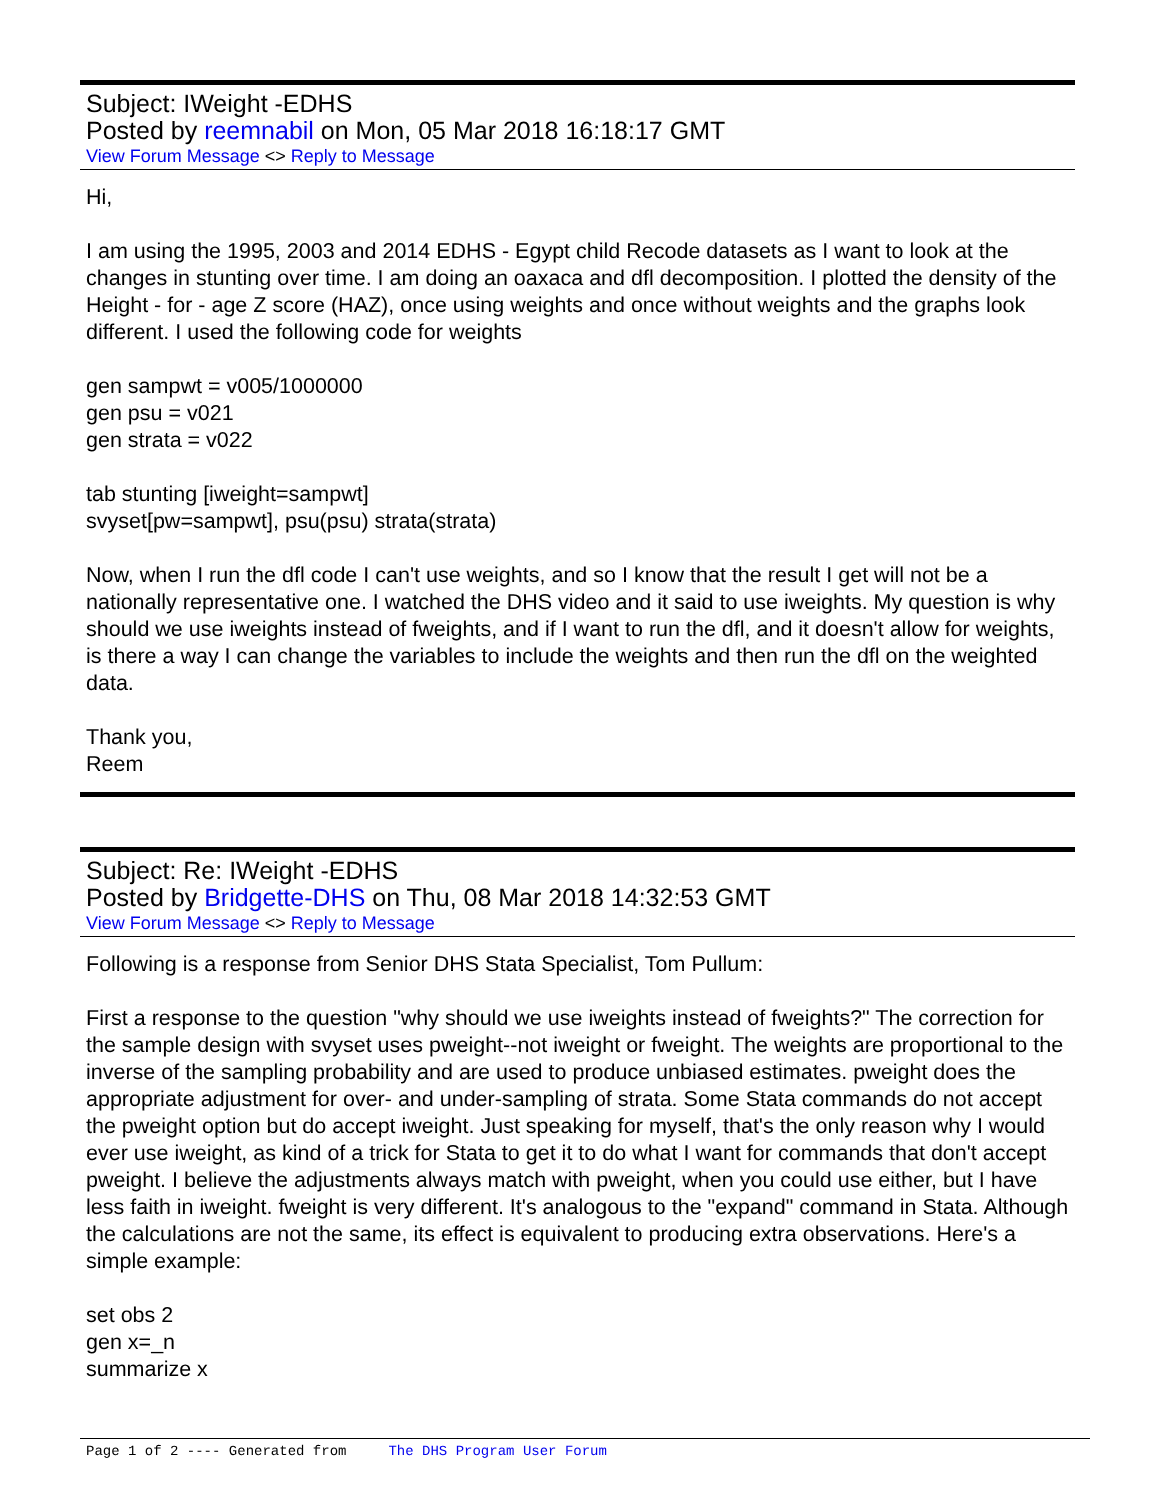Subject: IWeight -EDHS
Posted by reemnabil on Mon, 05 Mar 2018 16:18:17 GMT
View Forum Message <> Reply to Message
Hi,
I am using the 1995, 2003 and 2014 EDHS - Egypt child Recode datasets as I want to look at the changes in stunting over time. I am doing an oaxaca and dfl decomposition. I plotted the density of the Height - for - age Z score (HAZ), once using weights and once without weights and the graphs look different. I used the following code for weights
gen sampwt = v005/1000000
gen psu = v021
gen strata = v022
tab stunting [iweight=sampwt]
svyset[pw=sampwt], psu(psu) strata(strata)
Now, when I run the dfl code I can't use weights, and so I know that the result I get will not be a nationally representative one. I watched the DHS video and it said to use iweights. My question is why should we use iweights instead of fweights, and if I want to run the dfl, and it doesn't allow for weights, is there a way I can change the variables to include the weights and then run the dfl on the weighted data.
Thank you,
Reem
Subject: Re: IWeight -EDHS
Posted by Bridgette-DHS on Thu, 08 Mar 2018 14:32:53 GMT
View Forum Message <> Reply to Message
Following is a response from Senior DHS Stata Specialist, Tom Pullum:
First a response to the question "why should we use iweights instead of fweights?" The correction for the sample design with svyset uses pweight--not iweight or fweight. The weights are proportional to the inverse of the sampling probability and are used to produce unbiased estimates. pweight does the appropriate adjustment for over- and under-sampling of strata. Some Stata commands do not accept the pweight option but do accept iweight. Just speaking for myself, that's the only reason why I would ever use iweight, as kind of a trick for Stata to get it to do what I want for commands that don't accept pweight. I believe the adjustments always match with pweight, when you could use either, but I have less faith in iweight. fweight is very different. It's analogous to the "expand" command in Stata. Although the calculations are not the same, its effect is equivalent to producing extra observations. Here's a simple example:
set obs 2
gen x=_n
summarize x
Page 1 of 2 ---- Generated from The DHS Program User Forum